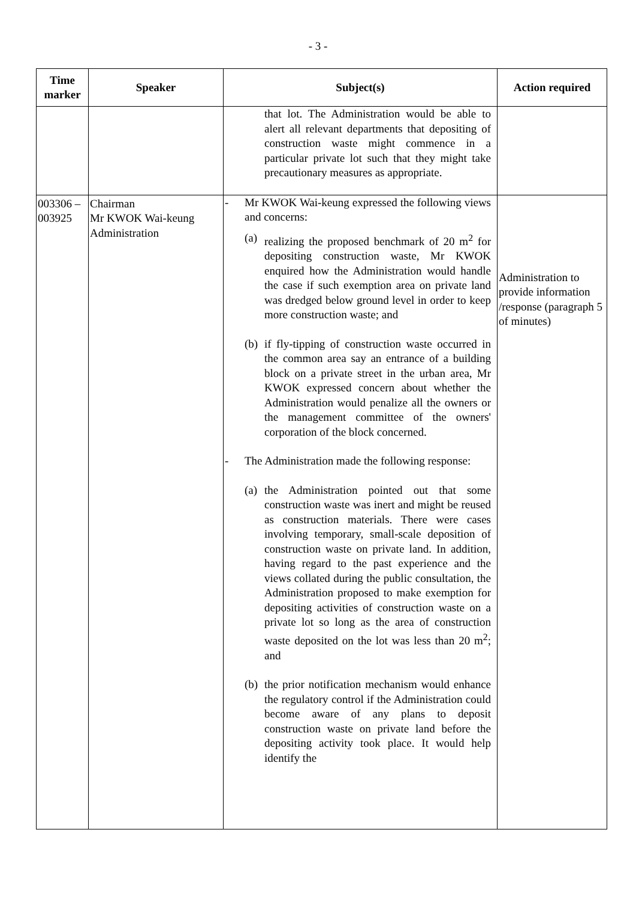- 3 -
| Time marker | Speaker | Subject(s) | Action required |
| --- | --- | --- | --- |
| | | that lot. The Administration would be able to alert all relevant departments that depositing of construction waste might commence in a particular private lot such that they might take precautionary measures as appropriate. | |
| 003306 – 003925 | Chairman Mr KWOK Wai-keung Administration | - Mr KWOK Wai-keung expressed the following views and concerns: (a) realizing the proposed benchmark of 20 m<sup>2</sup> for depositing construction waste, Mr KWOK enquired how the Administration would handle the case if such exemption area on private land was dredged below ground level in order to keep more construction waste; and (b) if fly-tipping of construction waste occurred in the common area say an entrance of a building block on a private street in the urban area, Mr KWOK expressed concern about whether the Administration would penalize all the owners or the management committee of the owners' corporation of the block concerned. - The Administration made the following response: (a) the Administration pointed out that some construction waste was inert and might be reused as construction materials. There were cases involving temporary, small-scale deposition of construction waste on private land. In addition, having regard to the past experience and the views collated during the public consultation, the Administration proposed to make exemption for depositing activities of construction waste on a private lot so long as the area of construction waste deposited on the lot was less than 20 m<sup>2</sup>; and (b) the prior notification mechanism would enhance the regulatory control if the Administration could become aware of any plans to deposit construction waste on private land before the depositing activity took place. It would help identify the | Administration to provide information /response (paragraph 5 of minutes) |